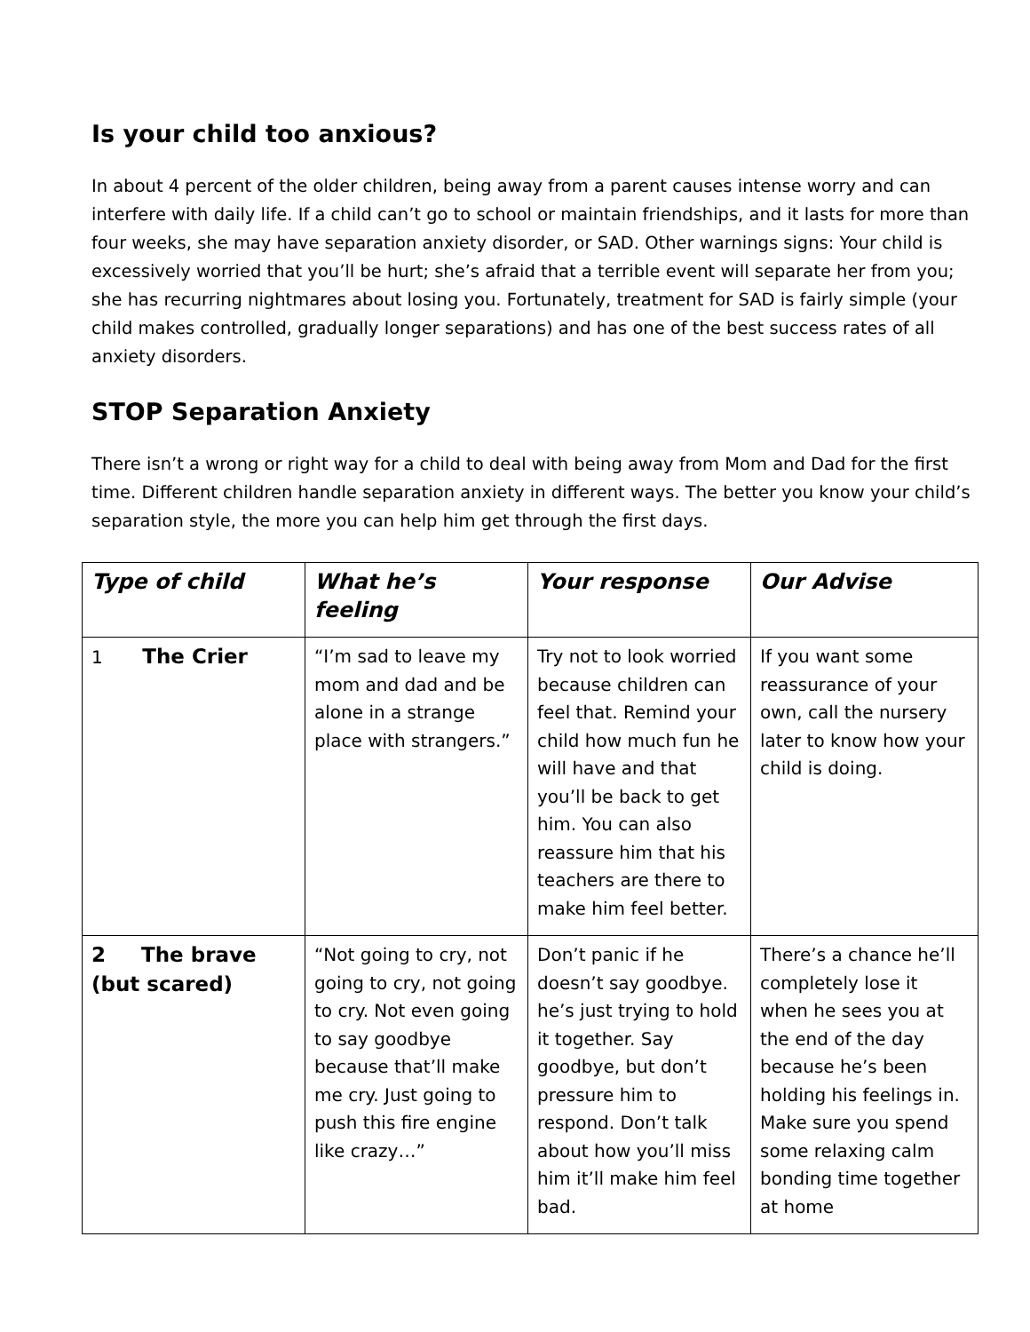Is your child too anxious?
In about 4 percent of the older children, being away from a parent causes intense worry and can interfere with daily life. If a child can’t go to school or maintain friendships, and it lasts for more than four weeks, she may have separation anxiety disorder, or SAD. Other warnings signs: Your child is excessively worried that you’ll be hurt; she’s afraid that a terrible event will separate her from you; she has recurring nightmares about losing you. Fortunately, treatment for SAD is fairly simple (your child makes controlled, gradually longer separations) and has one of the best success rates of all anxiety disorders.
STOP Separation Anxiety
There isn’t a wrong or right way for a child to deal with being away from Mom and Dad for the first time. Different children handle separation anxiety in different ways. The better you know your child’s separation style, the more you can help him get through the first days.
| Type of child | What he’s feeling | Your response | Our Advise |
| --- | --- | --- | --- |
| 1 The Crier | “I’m sad to leave my mom and dad and be alone in a strange place with strangers.” | Try not to look worried because children can feel that. Remind your child how much fun he will have and that you’ll be back to get him. You can also reassure him that his teachers are there to make him feel better. | If you want some reassurance of your own, call the nursery later to know how your child is doing. |
| 2 The brave (but scared) | “Not going to cry, not going to cry, not going to cry. Not even going to say goodbye because that’ll make me cry. Just going to push this fire engine like crazy…” | Don’t panic if he doesn’t say goodbye. he’s just trying to hold it together. Say goodbye, but don’t pressure him to respond. Don’t talk about how you’ll miss him it’ll make him feel bad. | There’s a chance he’ll completely lose it when he sees you at the end of the day because he’s been holding his feelings in. Make sure you spend some relaxing calm bonding time together at home |